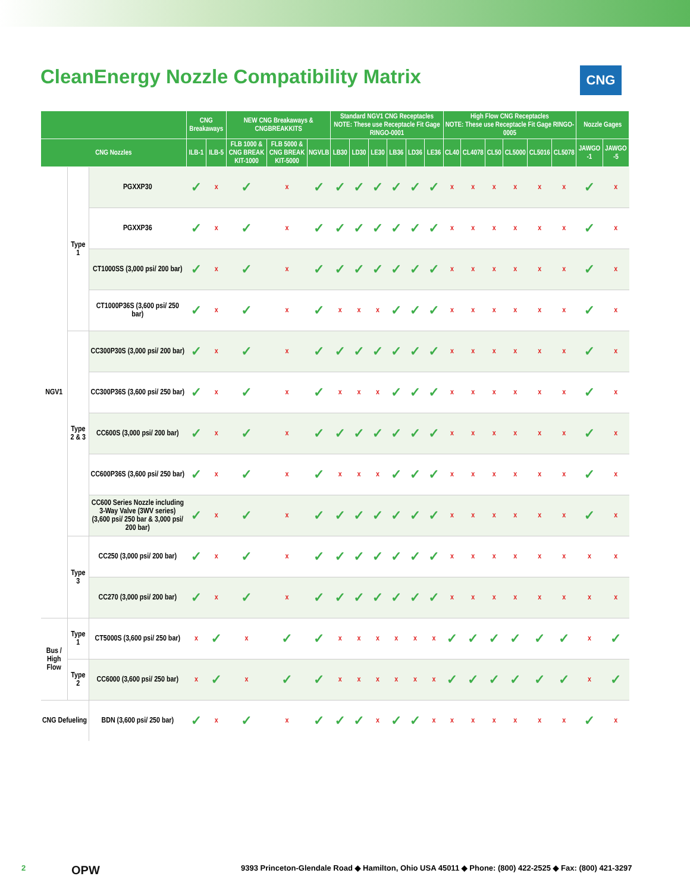CleanEnergy Nozzle Compatibility Matrix
CNG
| | | | CNG Breakaways | | NEW CNG Breakaways & CNGBREAKKITS | | | Standard NGV1 CNG Receptacles NOTE: These use Receptacle Fit Gage RINGO-0001 | | | | | | High Flow CNG Receptacles NOTE: These use Receptacle Fit Gage RINGO-0005 | | | | | | Nozzle Gages | |
| --- | --- | --- | --- | --- | --- | --- | --- | --- | --- | --- | --- | --- | --- | --- | --- | --- | --- | --- | --- | --- | --- |
| CNG Nozzles | | | ILB-1 | ILB-5 | FLB 1000 & CNG BREAK KIT-1000 | FLB 5000 & CNG BREAK KIT-5000 | NGVLB | LB30 | LD30 | LE30 | LB36 | LD36 | LE36 | CL40 | CL4078 | CL50 | CL5000 | CL5016 | CL5078 | JAWGO -1 | JAWGO -5 |
| NGV1 | Type 1 | PGXXP30 | ✓ | x | ✓ | x | ✓ | ✓ | ✓ | ✓ | ✓ | ✓ | ✓ | x | x | x | x | x | x | ✓ | x |
| | | PGXXP36 | ✓ | x | ✓ | x | ✓ | ✓ | ✓ | ✓ | ✓ | ✓ | ✓ | x | x | x | x | x | x | ✓ | x |
| | | CT1000SS (3,000 psi/ 200 bar) | ✓ | x | ✓ | x | ✓ | ✓ | ✓ | ✓ | ✓ | ✓ | ✓ | x | x | x | x | x | x | ✓ | x |
| | | CT1000P36S (3,600 psi/ 250 bar) | ✓ | x | ✓ | x | ✓ | x | x | x | ✓ | ✓ | ✓ | x | x | x | x | x | x | ✓ | x |
| | Type 2 & 3 | CC300P30S (3,000 psi/ 200 bar) | ✓ | x | ✓ | x | ✓ | ✓ | ✓ | ✓ | ✓ | ✓ | ✓ | x | x | x | x | x | x | ✓ | x |
| | | CC300P36S (3,600 psi/ 250 bar) | ✓ | x | ✓ | x | ✓ | x | x | x | ✓ | ✓ | ✓ | x | x | x | x | x | x | ✓ | x |
| | | CC600S (3,000 psi/ 200 bar) | ✓ | x | ✓ | x | ✓ | ✓ | ✓ | ✓ | ✓ | ✓ | ✓ | x | x | x | x | x | x | ✓ | x |
| | | CC600P36S (3,600 psi/ 250 bar) | ✓ | x | ✓ | x | ✓ | x | x | x | ✓ | ✓ | ✓ | x | x | x | x | x | x | ✓ | x |
| | | CC600 Series Nozzle including 3-Way Valve (3WV series) (3,600 psi/ 250 bar & 3,000 psi/ 200 bar) | ✓ | x | ✓ | x | ✓ | ✓ | ✓ | ✓ | ✓ | ✓ | ✓ | x | x | x | x | x | x | ✓ | x |
| | Type 3 | CC250 (3,000 psi/ 200 bar) | ✓ | x | ✓ | x | ✓ | ✓ | ✓ | ✓ | ✓ | ✓ | ✓ | x | x | x | x | x | x | x | x |
| | | CC270 (3,000 psi/ 200 bar) | ✓ | x | ✓ | x | ✓ | ✓ | ✓ | ✓ | ✓ | ✓ | ✓ | x | x | x | x | x | x | x | x |
| Bus / High Flow | Type 1 | CT5000S (3,600 psi/ 250 bar) | x | ✓ | x | ✓ | ✓ | x | x | x | x | x | x | ✓ | ✓ | ✓ | ✓ | ✓ | ✓ | x | ✓ |
| | Type 2 | CC6000 (3,600 psi/ 250 bar) | x | ✓ | x | ✓ | ✓ | x | x | x | x | x | x | ✓ | ✓ | ✓ | ✓ | ✓ | ✓ | x | ✓ |
| CNG Defueling | | BDN (3,600 psi/ 250 bar) | ✓ | x | ✓ | x | ✓ | ✓ | ✓ | x | ✓ | ✓ | x | x | x | x | x | x | x | ✓ | x |
2 OPW 9393 Princeton-Glendale Road ◆ Hamilton, Ohio USA 45011 ◆ Phone: (800) 422-2525 ◆ Fax: (800) 421-3297